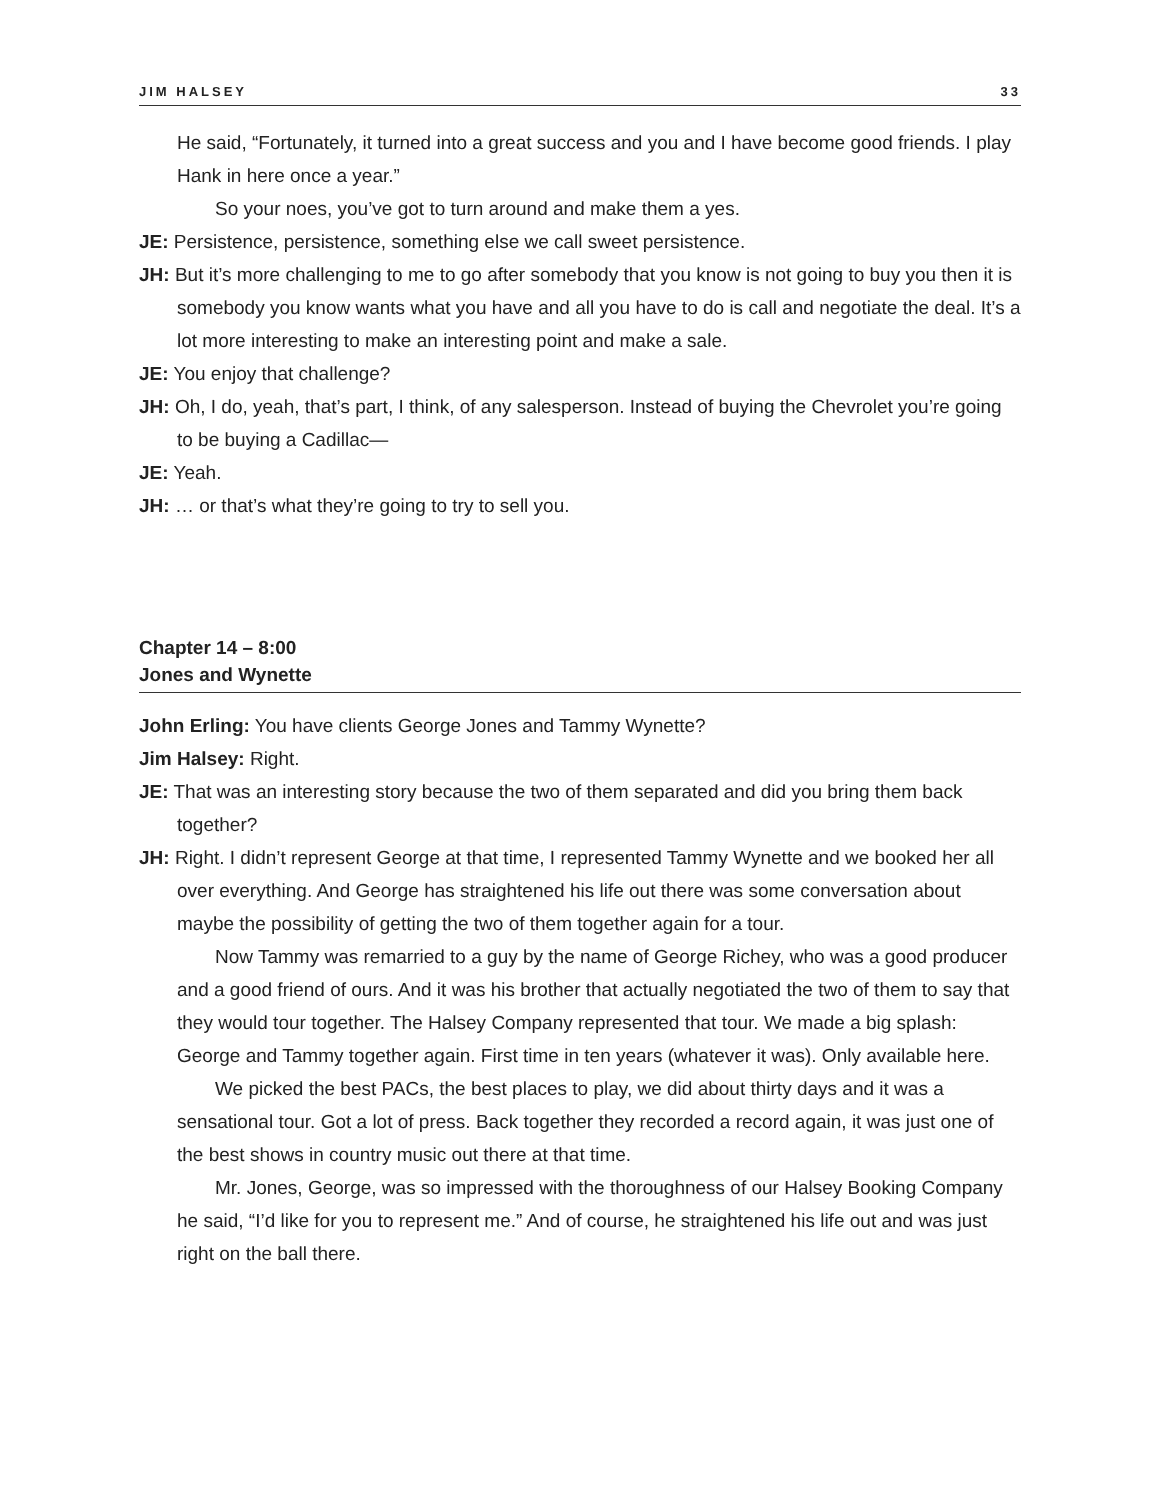JIM HALSEY 33
He said, “Fortunately, it turned into a great success and you and I have become good friends. I play Hank in here once a year.”
So your noes, you’ve got to turn around and make them a yes.
JE: Persistence, persistence, something else we call sweet persistence.
JH: But it’s more challenging to me to go after somebody that you know is not going to buy you then it is somebody you know wants what you have and all you have to do is call and negotiate the deal. It’s a lot more interesting to make an interesting point and make a sale.
JE: You enjoy that challenge?
JH: Oh, I do, yeah, that’s part, I think, of any salesperson. Instead of buying the Chevrolet you’re going to be buying a Cadillac—
JE: Yeah.
JH: … or that’s what they’re going to try to sell you.
Chapter 14 – 8:00
Jones and Wynette
John Erling: You have clients George Jones and Tammy Wynette?
Jim Halsey: Right.
JE: That was an interesting story because the two of them separated and did you bring them back together?
JH: Right. I didn’t represent George at that time, I represented Tammy Wynette and we booked her all over everything. And George has straightened his life out there was some conversation about maybe the possibility of getting the two of them together again for a tour.
Now Tammy was remarried to a guy by the name of George Richey, who was a good producer and a good friend of ours. And it was his brother that actually negotiated the two of them to say that they would tour together. The Halsey Company represented that tour. We made a big splash: George and Tammy together again. First time in ten years (whatever it was). Only available here.
We picked the best PACs, the best places to play, we did about thirty days and it was a sensational tour. Got a lot of press. Back together they recorded a record again, it was just one of the best shows in country music out there at that time.
Mr. Jones, George, was so impressed with the thoroughness of our Halsey Booking Company he said, “I’d like for you to represent me.” And of course, he straightened his life out and was just right on the ball there.